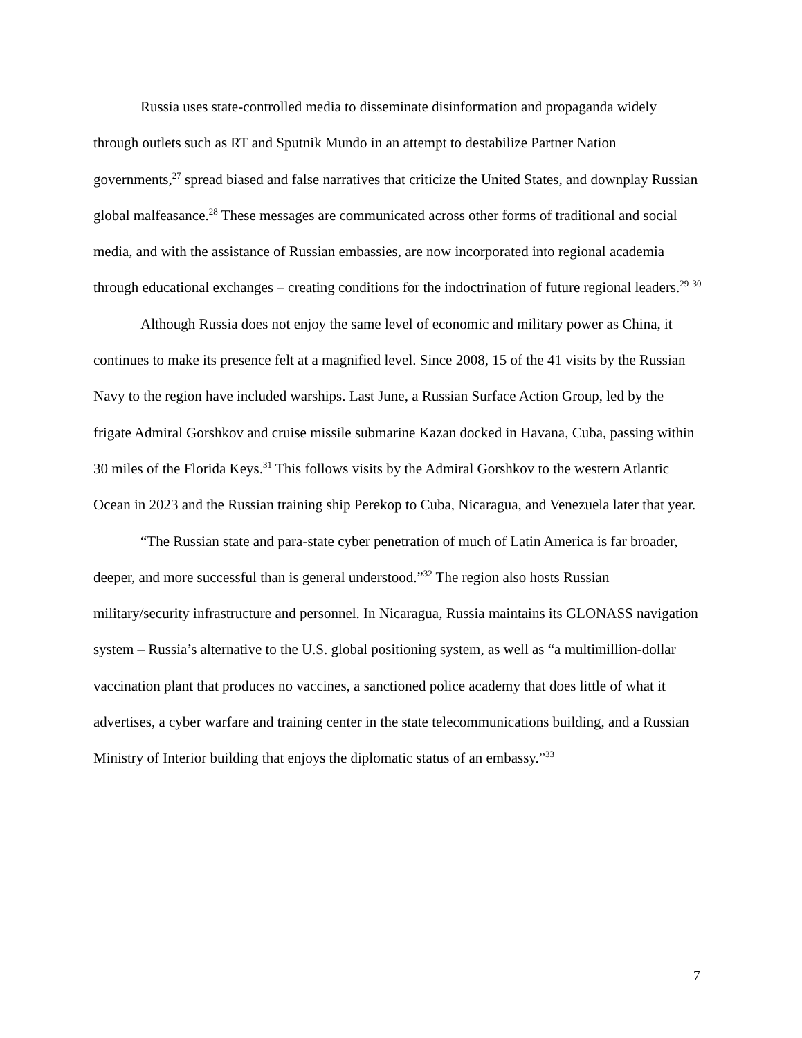Russia uses state-controlled media to disseminate disinformation and propaganda widely through outlets such as RT and Sputnik Mundo in an attempt to destabilize Partner Nation governments,<sup>27</sup> spread biased and false narratives that criticize the United States, and downplay Russian global malfeasance.<sup>28</sup> These messages are communicated across other forms of traditional and social media, and with the assistance of Russian embassies, are now incorporated into regional academia through educational exchanges – creating conditions for the indoctrination of future regional leaders.<sup>29</sup> <sup>30</sup>
Although Russia does not enjoy the same level of economic and military power as China, it continues to make its presence felt at a magnified level. Since 2008, 15 of the 41 visits by the Russian Navy to the region have included warships. Last June, a Russian Surface Action Group, led by the frigate Admiral Gorshkov and cruise missile submarine Kazan docked in Havana, Cuba, passing within 30 miles of the Florida Keys.<sup>31</sup> This follows visits by the Admiral Gorshkov to the western Atlantic Ocean in 2023 and the Russian training ship Perekop to Cuba, Nicaragua, and Venezuela later that year.
“The Russian state and para-state cyber penetration of much of Latin America is far broader, deeper, and more successful than is general understood.”<sup>32</sup> The region also hosts Russian military/security infrastructure and personnel. In Nicaragua, Russia maintains its GLONASS navigation system – Russia’s alternative to the U.S. global positioning system, as well as “a multimillion-dollar vaccination plant that produces no vaccines, a sanctioned police academy that does little of what it advertises, a cyber warfare and training center in the state telecommunications building, and a Russian Ministry of Interior building that enjoys the diplomatic status of an embassy.”<sup>33</sup>
7